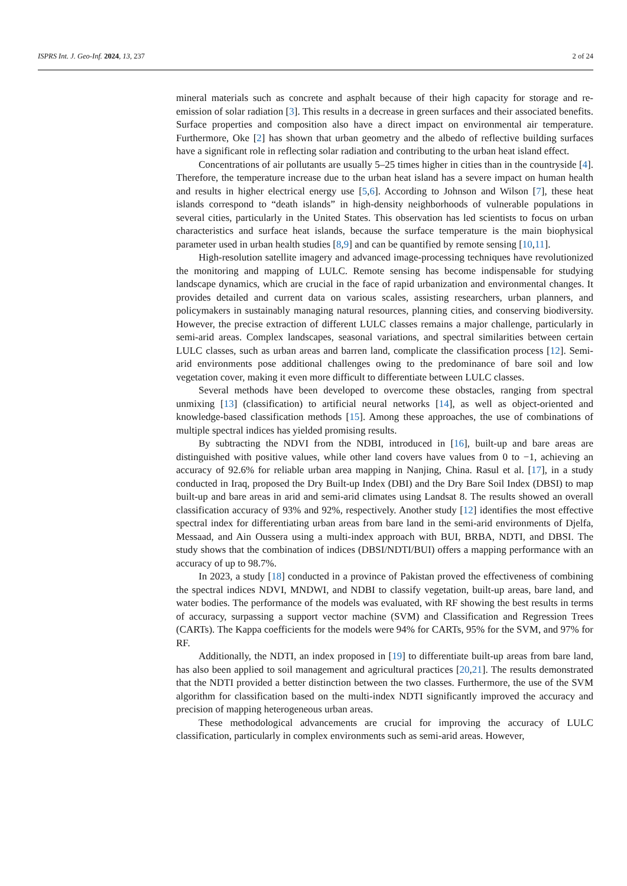ISPRS Int. J. Geo-Inf. 2024, 13, 237 2 of 24
mineral materials such as concrete and asphalt because of their high capacity for storage and re-emission of solar radiation [3]. This results in a decrease in green surfaces and their associated benefits. Surface properties and composition also have a direct impact on environmental air temperature. Furthermore, Oke [2] has shown that urban geometry and the albedo of reflective building surfaces have a significant role in reflecting solar radiation and contributing to the urban heat island effect.
Concentrations of air pollutants are usually 5–25 times higher in cities than in the countryside [4]. Therefore, the temperature increase due to the urban heat island has a severe impact on human health and results in higher electrical energy use [5,6]. According to Johnson and Wilson [7], these heat islands correspond to “death islands” in high-density neighborhoods of vulnerable populations in several cities, particularly in the United States. This observation has led scientists to focus on urban characteristics and surface heat islands, because the surface temperature is the main biophysical parameter used in urban health studies [8,9] and can be quantified by remote sensing [10,11].
High-resolution satellite imagery and advanced image-processing techniques have revolutionized the monitoring and mapping of LULC. Remote sensing has become indispensable for studying landscape dynamics, which are crucial in the face of rapid urbanization and environmental changes. It provides detailed and current data on various scales, assisting researchers, urban planners, and policymakers in sustainably managing natural resources, planning cities, and conserving biodiversity. However, the precise extraction of different LULC classes remains a major challenge, particularly in semi-arid areas. Complex landscapes, seasonal variations, and spectral similarities between certain LULC classes, such as urban areas and barren land, complicate the classification process [12]. Semi-arid environments pose additional challenges owing to the predominance of bare soil and low vegetation cover, making it even more difficult to differentiate between LULC classes.
Several methods have been developed to overcome these obstacles, ranging from spectral unmixing [13] (classification) to artificial neural networks [14], as well as object-oriented and knowledge-based classification methods [15]. Among these approaches, the use of combinations of multiple spectral indices has yielded promising results.
By subtracting the NDVI from the NDBI, introduced in [16], built-up and bare areas are distinguished with positive values, while other land covers have values from 0 to −1, achieving an accuracy of 92.6% for reliable urban area mapping in Nanjing, China. Rasul et al. [17], in a study conducted in Iraq, proposed the Dry Built-up Index (DBI) and the Dry Bare Soil Index (DBSI) to map built-up and bare areas in arid and semi-arid climates using Landsat 8. The results showed an overall classification accuracy of 93% and 92%, respectively. Another study [12] identifies the most effective spectral index for differentiating urban areas from bare land in the semi-arid environments of Djelfa, Messaad, and Ain Oussera using a multi-index approach with BUI, BRBA, NDTI, and DBSI. The study shows that the combination of indices (DBSI/NDTI/BUI) offers a mapping performance with an accuracy of up to 98.7%.
In 2023, a study [18] conducted in a province of Pakistan proved the effectiveness of combining the spectral indices NDVI, MNDWI, and NDBI to classify vegetation, built-up areas, bare land, and water bodies. The performance of the models was evaluated, with RF showing the best results in terms of accuracy, surpassing a support vector machine (SVM) and Classification and Regression Trees (CARTs). The Kappa coefficients for the models were 94% for CARTs, 95% for the SVM, and 97% for RF.
Additionally, the NDTI, an index proposed in [19] to differentiate built-up areas from bare land, has also been applied to soil management and agricultural practices [20,21]. The results demonstrated that the NDTI provided a better distinction between the two classes. Furthermore, the use of the SVM algorithm for classification based on the multi-index NDTI significantly improved the accuracy and precision of mapping heterogeneous urban areas.
These methodological advancements are crucial for improving the accuracy of LULC classification, particularly in complex environments such as semi-arid areas. However,